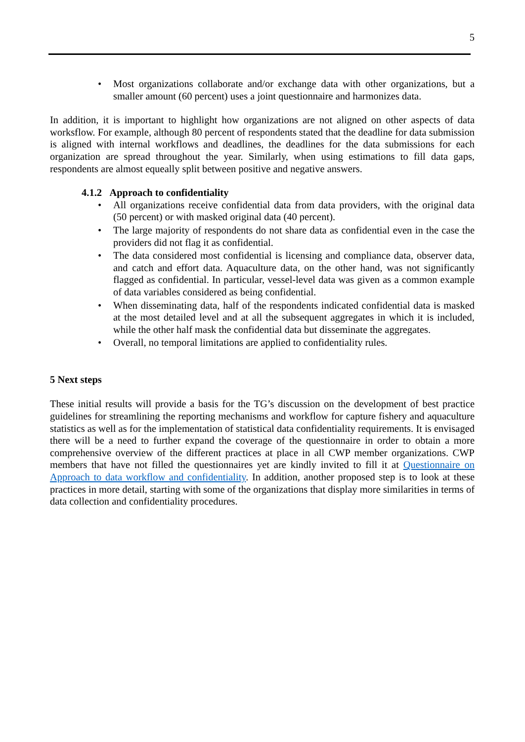5
• Most organizations collaborate and/or exchange data with other organizations, but a smaller amount (60 percent) uses a joint questionnaire and harmonizes data.
In addition, it is important to highlight how organizations are not aligned on other aspects of data worksflow. For example, although 80 percent of respondents stated that the deadline for data submission is aligned with internal workflows and deadlines, the deadlines for the data submissions for each organization are spread throughout the year. Similarly, when using estimations to fill data gaps, respondents are almost equeally split between positive and negative answers.
4.1.2 Approach to confidentiality
• All organizations receive confidential data from data providers, with the original data (50 percent) or with masked original data (40 percent).
• The large majority of respondents do not share data as confidential even in the case the providers did not flag it as confidential.
• The data considered most confidential is licensing and compliance data, observer data, and catch and effort data. Aquaculture data, on the other hand, was not significantly flagged as confidential. In particular, vessel-level data was given as a common example of data variables considered as being confidential.
• When disseminating data, half of the respondents indicated confidential data is masked at the most detailed level and at all the subsequent aggregates in which it is included, while the other half mask the confidential data but disseminate the aggregates.
• Overall, no temporal limitations are applied to confidentiality rules.
5 Next steps
These initial results will provide a basis for the TG’s discussion on the development of best practice guidelines for streamlining the reporting mechanisms and workflow for capture fishery and aquaculture statistics as well as for the implementation of statistical data confidentiality requirements. It is envisaged there will be a need to further expand the coverage of the questionnaire in order to obtain a more comprehensive overview of the different practices at place in all CWP member organizations. CWP members that have not filled the questionnaires yet are kindly invited to fill it at Questionnaire on Approach to data workflow and confidentiality. In addition, another proposed step is to look at these practices in more detail, starting with some of the organizations that display more similarities in terms of data collection and confidentiality procedures.